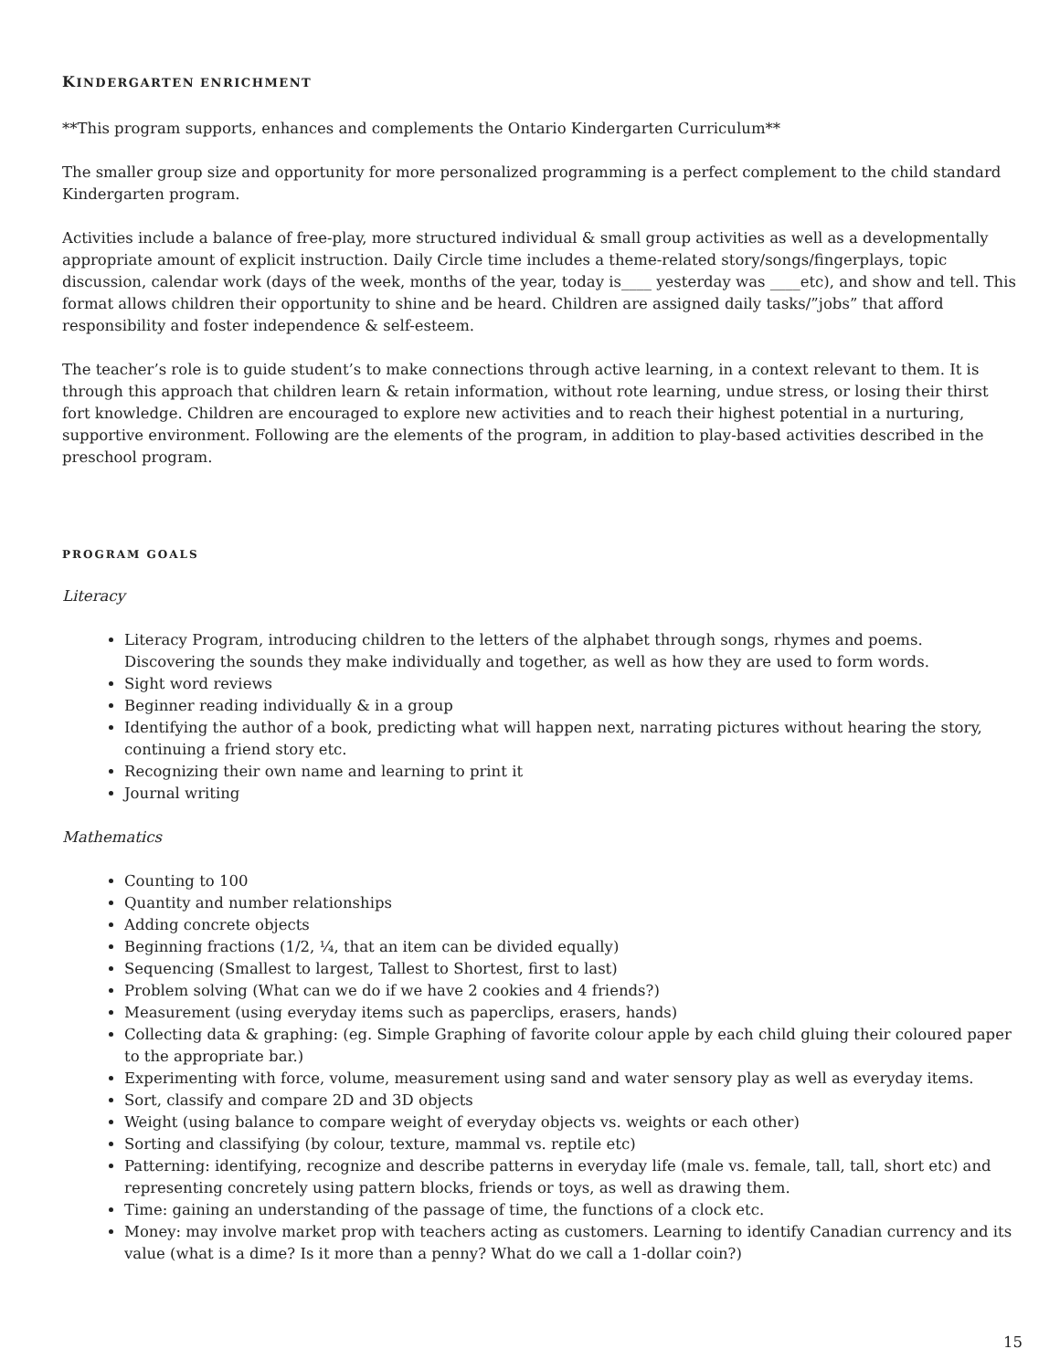KINDERGARTEN ENRICHMENT
**This program supports, enhances and complements the Ontario Kindergarten Curriculum**
The smaller group size and opportunity for more personalized programming is a perfect complement to the child standard Kindergarten program.
Activities include a balance of free-play, more structured individual & small group activities as well as a developmentally appropriate amount of explicit instruction. Daily Circle time includes a theme-related story/songs/fingerplays, topic discussion, calendar work (days of the week, months of the year, today is____ yesterday was ____etc), and show and tell. This format allows children their opportunity to shine and be heard. Children are assigned daily tasks/”jobs” that afford responsibility and foster independence & self-esteem.
The teacher’s role is to guide student’s to make connections through active learning, in a context relevant to them. It is through this approach that children learn & retain information, without rote learning, undue stress, or losing their thirst fort knowledge. Children are encouraged to explore new activities and to reach their highest potential in a nurturing, supportive environment. Following are the elements of the program, in addition to play-based activities described in the preschool program.
PROGRAM GOALS
Literacy
Literacy Program, introducing children to the letters of the alphabet through songs, rhymes and poems. Discovering the sounds they make individually and together, as well as how they are used to form words.
Sight word reviews
Beginner reading individually & in a group
Identifying the author of a book, predicting what will happen next, narrating pictures without hearing the story, continuing a friend story etc.
Recognizing their own name and learning to print it
Journal writing
Mathematics
Counting to 100
Quantity and number relationships
Adding concrete objects
Beginning fractions (1/2, ¼, that an item can be divided equally)
Sequencing (Smallest to largest, Tallest to Shortest, first to last)
Problem solving (What can we do if we have 2 cookies and 4 friends?)
Measurement (using everyday items such as paperclips, erasers, hands)
Collecting data & graphing: (eg. Simple Graphing of favorite colour apple by each child gluing their coloured paper to the appropriate bar.)
Experimenting with force, volume, measurement using sand and water sensory play as well as everyday items.
Sort, classify and compare 2D and 3D objects
Weight (using balance to compare weight of everyday objects vs. weights or each other)
Sorting and classifying (by colour, texture, mammal vs. reptile etc)
Patterning: identifying, recognize and describe patterns in everyday life (male vs. female, tall, tall, short etc) and representing concretely using pattern blocks, friends or toys, as well as drawing them.
Time: gaining an understanding of the passage of time, the functions of a clock etc.
Money: may involve market prop with teachers acting as customers. Learning to identify Canadian currency and its value (what is a dime? Is it more than a penny? What do we call a 1-dollar coin?)
15